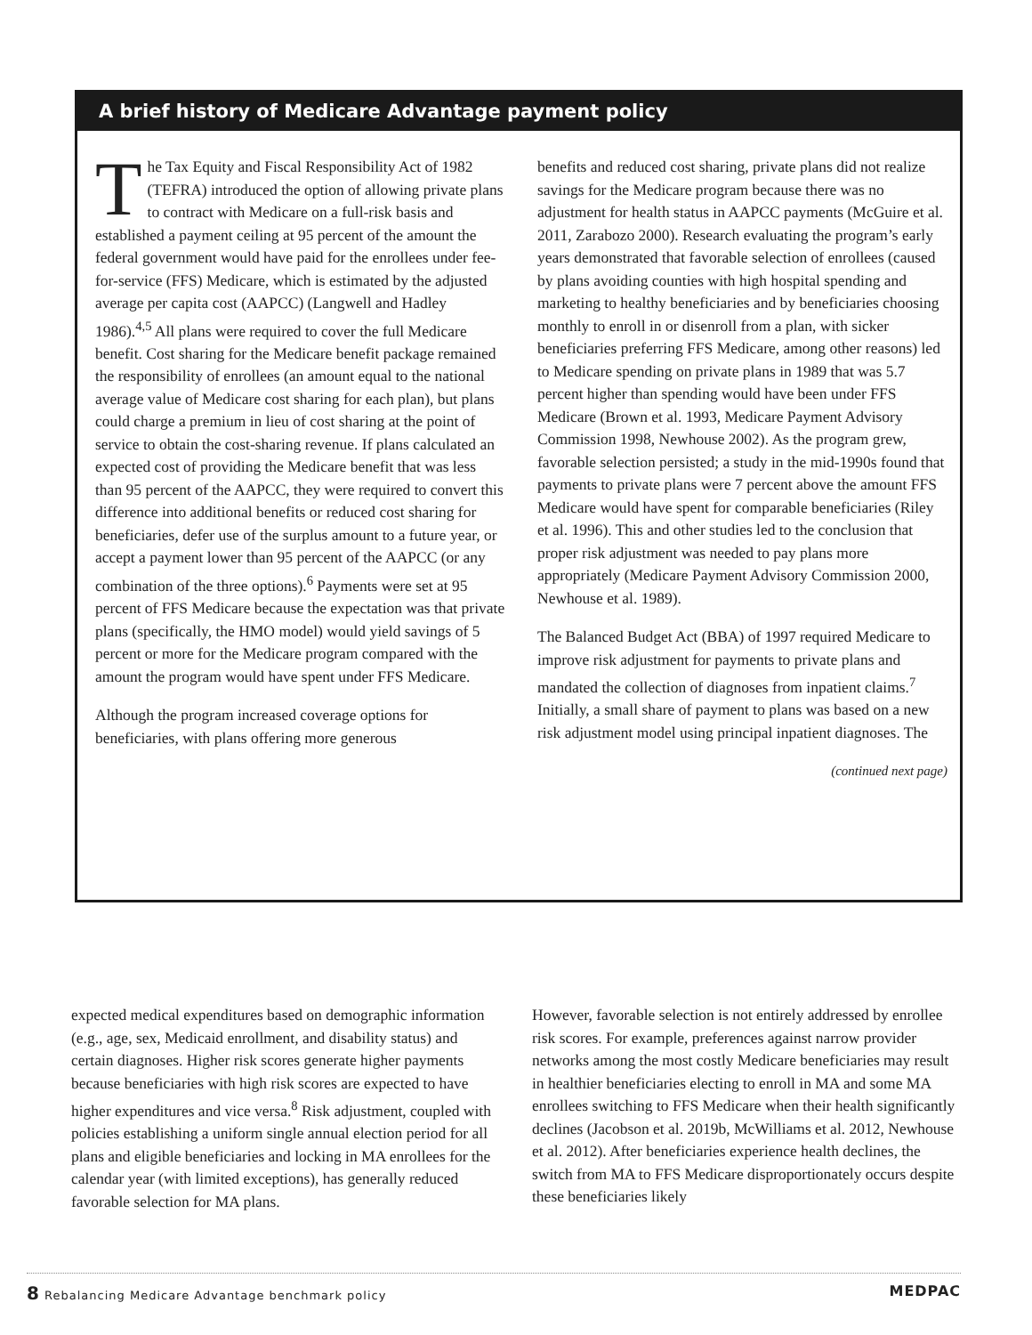A brief history of Medicare Advantage payment policy
The Tax Equity and Fiscal Responsibility Act of 1982 (TEFRA) introduced the option of allowing private plans to contract with Medicare on a full-risk basis and established a payment ceiling at 95 percent of the amount the federal government would have paid for the enrollees under fee-for-service (FFS) Medicare, which is estimated by the adjusted average per capita cost (AAPCC) (Langwell and Hadley 1986).<sup>4,5</sup> All plans were required to cover the full Medicare benefit. Cost sharing for the Medicare benefit package remained the responsibility of enrollees (an amount equal to the national average value of Medicare cost sharing for each plan), but plans could charge a premium in lieu of cost sharing at the point of service to obtain the cost-sharing revenue. If plans calculated an expected cost of providing the Medicare benefit that was less than 95 percent of the AAPCC, they were required to convert this difference into additional benefits or reduced cost sharing for beneficiaries, defer use of the surplus amount to a future year, or accept a payment lower than 95 percent of the AAPCC (or any combination of the three options).<sup>6</sup> Payments were set at 95 percent of FFS Medicare because the expectation was that private plans (specifically, the HMO model) would yield savings of 5 percent or more for the Medicare program compared with the amount the program would have spent under FFS Medicare.
Although the program increased coverage options for beneficiaries, with plans offering more generous
benefits and reduced cost sharing, private plans did not realize savings for the Medicare program because there was no adjustment for health status in AAPCC payments (McGuire et al. 2011, Zarabozo 2000). Research evaluating the program’s early years demonstrated that favorable selection of enrollees (caused by plans avoiding counties with high hospital spending and marketing to healthy beneficiaries and by beneficiaries choosing monthly to enroll in or disenroll from a plan, with sicker beneficiaries preferring FFS Medicare, among other reasons) led to Medicare spending on private plans in 1989 that was 5.7 percent higher than spending would have been under FFS Medicare (Brown et al. 1993, Medicare Payment Advisory Commission 1998, Newhouse 2002). As the program grew, favorable selection persisted; a study in the mid-1990s found that payments to private plans were 7 percent above the amount FFS Medicare would have spent for comparable beneficiaries (Riley et al. 1996). This and other studies led to the conclusion that proper risk adjustment was needed to pay plans more appropriately (Medicare Payment Advisory Commission 2000, Newhouse et al. 1989).
The Balanced Budget Act (BBA) of 1997 required Medicare to improve risk adjustment for payments to private plans and mandated the collection of diagnoses from inpatient claims.<sup>7</sup> Initially, a small share of payment to plans was based on a new risk adjustment model using principal inpatient diagnoses. The
(continued next page)
expected medical expenditures based on demographic information (e.g., age, sex, Medicaid enrollment, and disability status) and certain diagnoses. Higher risk scores generate higher payments because beneficiaries with high risk scores are expected to have higher expenditures and vice versa.<sup>8</sup> Risk adjustment, coupled with policies establishing a uniform single annual election period for all plans and eligible beneficiaries and locking in MA enrollees for the calendar year (with limited exceptions), has generally reduced favorable selection for MA plans.
However, favorable selection is not entirely addressed by enrollee risk scores. For example, preferences against narrow provider networks among the most costly Medicare beneficiaries may result in healthier beneficiaries electing to enroll in MA and some MA enrollees switching to FFS Medicare when their health significantly declines (Jacobson et al. 2019b, McWilliams et al. 2012, Newhouse et al. 2012). After beneficiaries experience health declines, the switch from MA to FFS Medicare disproportionately occurs despite these beneficiaries likely
8 Rebalancing Medicare Advantage benchmark policy MEDPAC